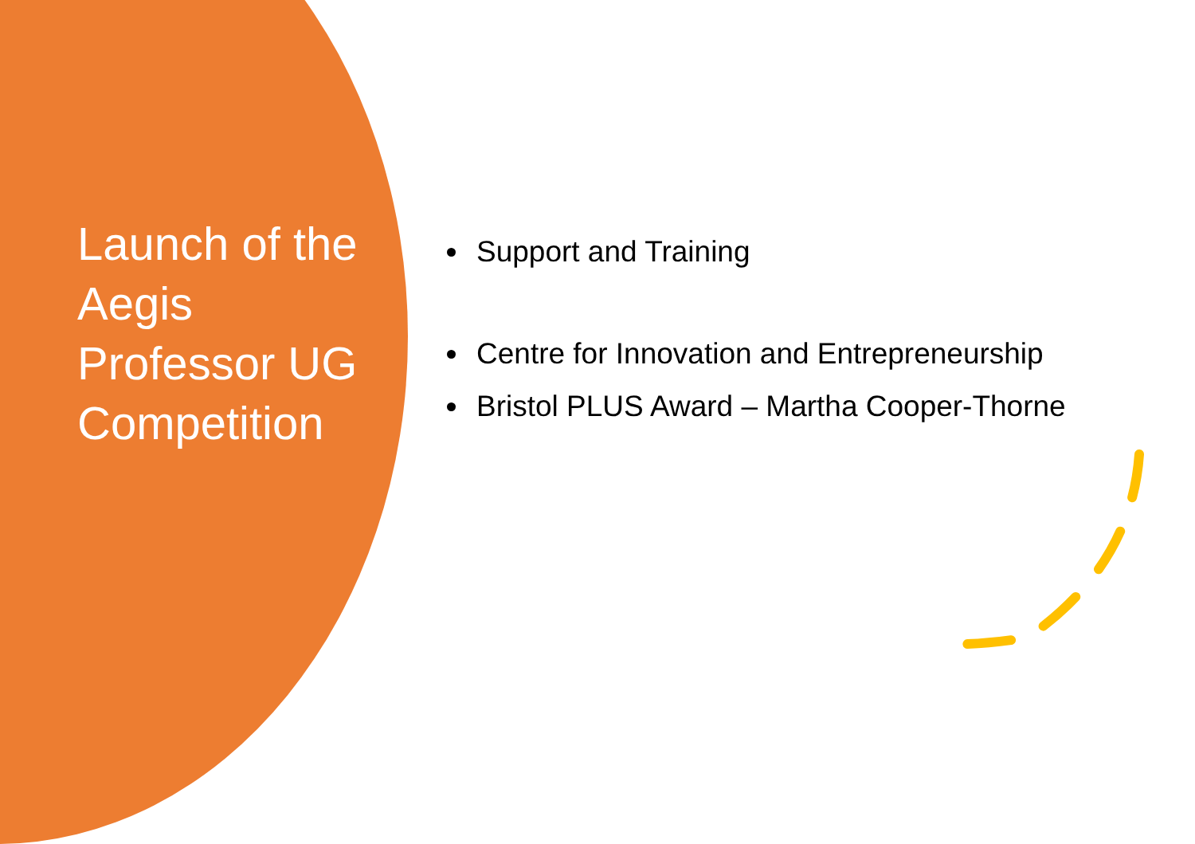Launch of the Aegis Professor UG Competition
Support and Training
Centre for Innovation and Entrepreneurship
Bristol PLUS Award – Martha Cooper-Thorne